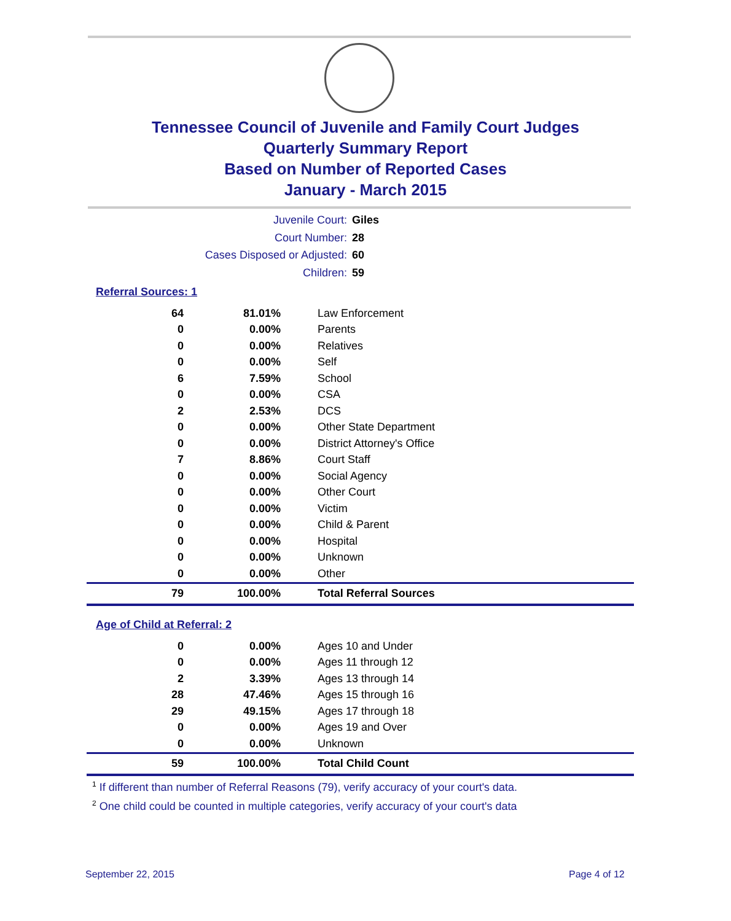Tennessee Council of Juvenile and Family Court Judges
Quarterly Summary Report
Based on Number of Reported Cases
January - March 2015
Juvenile Court: Giles
Court Number: 28
Cases Disposed or Adjusted: 60
Children: 59
Referral Sources: 1
| 64 | 81.01% | Law Enforcement |
| 0 | 0.00% | Parents |
| 0 | 0.00% | Relatives |
| 0 | 0.00% | Self |
| 6 | 7.59% | School |
| 0 | 0.00% | CSA |
| 2 | 2.53% | DCS |
| 0 | 0.00% | Other State Department |
| 0 | 0.00% | District Attorney's Office |
| 7 | 8.86% | Court Staff |
| 0 | 0.00% | Social Agency |
| 0 | 0.00% | Other Court |
| 0 | 0.00% | Victim |
| 0 | 0.00% | Child & Parent |
| 0 | 0.00% | Hospital |
| 0 | 0.00% | Unknown |
| 0 | 0.00% | Other |
| 79 | 100.00% | Total Referral Sources |
Age of Child at Referral: 2
| 0 | 0.00% | Ages 10 and Under |
| 0 | 0.00% | Ages 11 through 12 |
| 2 | 3.39% | Ages 13 through 14 |
| 28 | 47.46% | Ages 15 through 16 |
| 29 | 49.15% | Ages 17 through 18 |
| 0 | 0.00% | Ages 19 and Over |
| 0 | 0.00% | Unknown |
| 59 | 100.00% | Total Child Count |
<sup>1</sup> If different than number of Referral Reasons (79), verify accuracy of your court's data.
<sup>2</sup> One child could be counted in multiple categories, verify accuracy of your court's data
September 22, 2015 Page 4 of 12